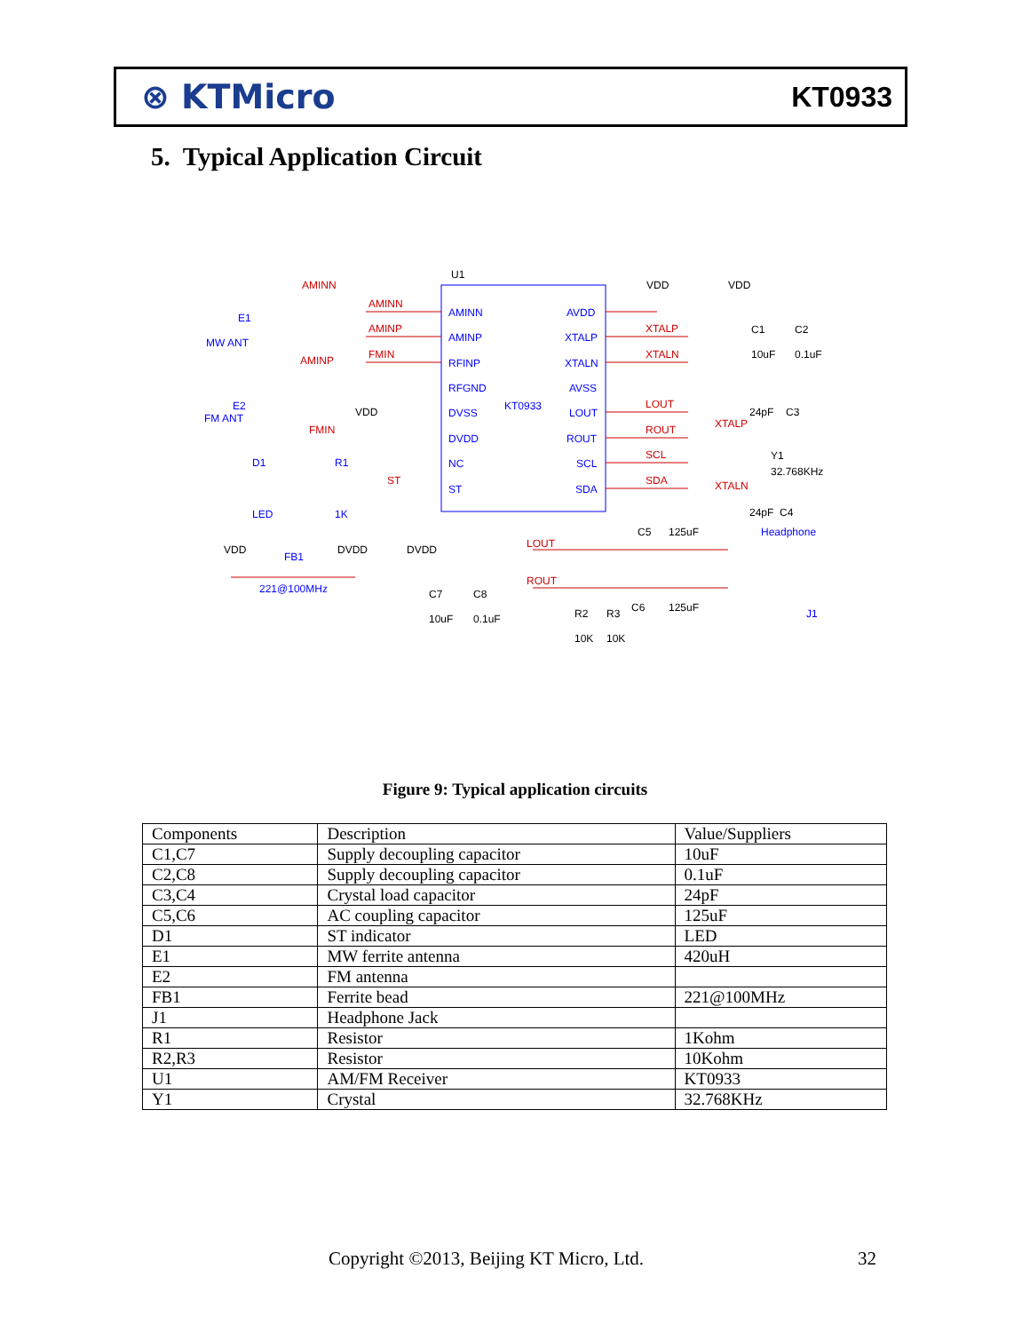⊗ KTMicro KT0933
5. Typical Application Circuit
U1
KT0933
AMINN
AMINP
RFINP
RFGND
DVSS
DVDD
NC
ST
AVDD
XTALP
XTALN
AVSS
LOUT
ROUT
SCL
SDA
MW ANT
E1
FM ANT
E2
D1
R1
LED
1K
FB1
221@100MHz
Headphone
J1
AMINN
AMINP
FMIN
AMINN
AMINP
FMIN
ST
XTALP
XTALN
LOUT
ROUT
SCL
SDA
LOUT
ROUT
XTALP
XTALN
VDD
VDD
VDD
C1
C2
10uF
0.1uF
24pF
C3
Y1
32.768KHz
24pF
C4
VDD
DVDD
DVDD
C7
C8
10uF
0.1uF
C5
125uF
C6
125uF
R2
R3
10K
10K
Figure 9: Typical application circuits
| Components | Description | Value/Suppliers |
| --- | --- | --- |
| C1,C7 | Supply decoupling capacitor | 10uF |
| C2,C8 | Supply decoupling capacitor | 0.1uF |
| C3,C4 | Crystal load capacitor | 24pF |
| C5,C6 | AC coupling capacitor | 125uF |
| D1 | ST indicator | LED |
| E1 | MW ferrite antenna | 420uH |
| E2 | FM antenna | |
| FB1 | Ferrite bead | 221@100MHz |
| J1 | Headphone Jack | |
| R1 | Resistor | 1Kohm |
| R2,R3 | Resistor | 10Kohm |
| U1 | AM/FM Receiver | KT0933 |
| Y1 | Crystal | 32.768KHz |
Copyright ©2013, Beijing KT Micro, Ltd.
32